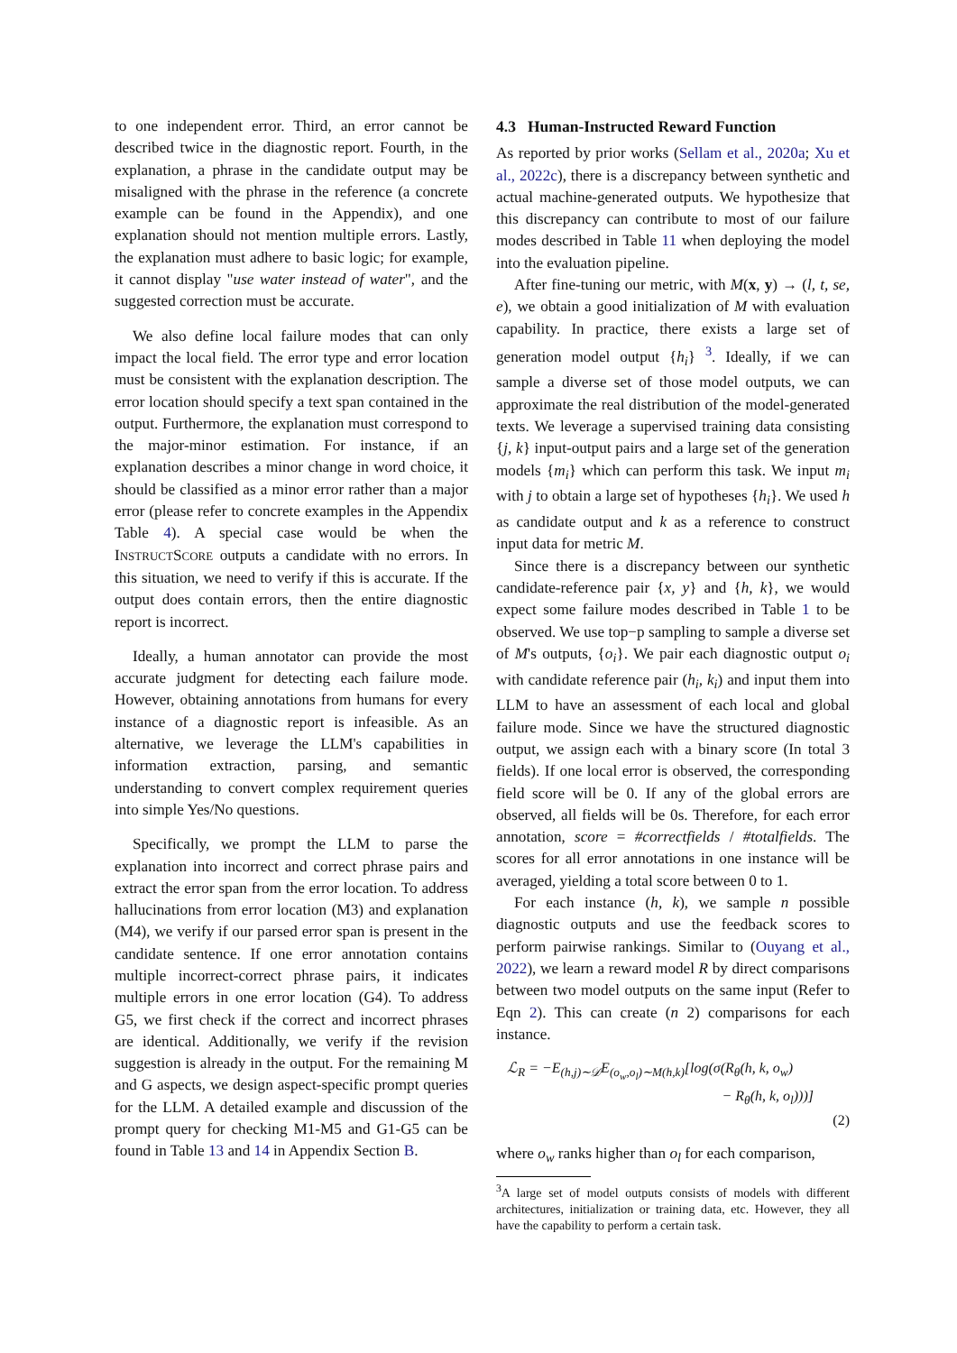to one independent error. Third, an error cannot be described twice in the diagnostic report. Fourth, in the explanation, a phrase in the candidate output may be misaligned with the phrase in the reference (a concrete example can be found in the Appendix), and one explanation should not mention multiple errors. Lastly, the explanation must adhere to basic logic; for example, it cannot display "use water instead of water", and the suggested correction must be accurate.
We also define local failure modes that can only impact the local field. The error type and error location must be consistent with the explanation description. The error location should specify a text span contained in the output. Furthermore, the explanation must correspond to the major-minor estimation. For instance, if an explanation describes a minor change in word choice, it should be classified as a minor error rather than a major error (please refer to concrete examples in the Appendix Table 4). A special case would be when the INSTRUCTSCORE outputs a candidate with no errors. In this situation, we need to verify if this is accurate. If the output does contain errors, then the entire diagnostic report is incorrect.
Ideally, a human annotator can provide the most accurate judgment for detecting each failure mode. However, obtaining annotations from humans for every instance of a diagnostic report is infeasible. As an alternative, we leverage the LLM's capabilities in information extraction, parsing, and semantic understanding to convert complex requirement queries into simple Yes/No questions.
Specifically, we prompt the LLM to parse the explanation into incorrect and correct phrase pairs and extract the error span from the error location. To address hallucinations from error location (M3) and explanation (M4), we verify if our parsed error span is present in the candidate sentence. If one error annotation contains multiple incorrect-correct phrase pairs, it indicates multiple errors in one error location (G4). To address G5, we first check if the correct and incorrect phrases are identical. Additionally, we verify if the revision suggestion is already in the output. For the remaining M and G aspects, we design aspect-specific prompt queries for the LLM. A detailed example and discussion of the prompt query for checking M1-M5 and G1-G5 can be found in Table 13 and 14 in Appendix Section B.
4.3 Human-Instructed Reward Function
As reported by prior works (Sellam et al., 2020a; Xu et al., 2022c), there is a discrepancy between synthetic and actual machine-generated outputs. We hypothesize that this discrepancy can contribute to most of our failure modes described in Table 11 when deploying the model into the evaluation pipeline.
After fine-tuning our metric, with M(x, y) → (l, t, se, e), we obtain a good initialization of M with evaluation capability. In practice, there exists a large set of generation model output {h<sub>i</sub>} <sup>3</sup>. Ideally, if we can sample a diverse set of those model outputs, we can approximate the real distribution of the model-generated texts. We leverage a supervised training data consisting {j, k} input-output pairs and a large set of the generation models {m<sub>i</sub>} which can perform this task. We input m<sub>i</sub> with j to obtain a large set of hypotheses {h<sub>i</sub>}. We used h as candidate output and k as a reference to construct input data for metric M.
Since there is a discrepancy between our synthetic candidate-reference pair {x, y} and {h, k}, we would expect some failure modes described in Table 1 to be observed. We use top−p sampling to sample a diverse set of M's outputs, {o<sub>i</sub>}. We pair each diagnostic output o<sub>i</sub> with candidate reference pair (h<sub>i</sub>, k<sub>i</sub>) and input them into LLM to have an assessment of each local and global failure mode. Since we have the structured diagnostic output, we assign each with a binary score (In total 3 fields). If one local error is observed, the corresponding field score will be 0. If any of the global errors are observed, all fields will be 0s. Therefore, for each error annotation, score = #correctfields / #totalfields. The scores for all error annotations in one instance will be averaged, yielding a total score between 0 to 1.
For each instance (h, k), we sample n possible diagnostic outputs and use the feedback scores to perform pairwise rankings. Similar to (Ouyang et al., 2022), we learn a reward model R by direct comparisons between two model outputs on the same input (Refer to Eqn 2). This can create (n 2) comparisons for each instance.
ℒ<sub>R</sub> = −E<sub>(h,j)∼𝒟</sub>E<sub>(o<sub>w</sub>,o<sub>l</sub>)∼M(h,k)</sub>[log(σ(R<sub>θ</sub>(h, k, o<sub>w</sub>)
− R<sub>θ</sub>(h, k, o<sub>l</sub>)))]
(2)
where o<sub>w</sub> ranks higher than o<sub>l</sub> for each comparison,
<sup>3</sup> A large set of model outputs consists of models with different architectures, initialization or training data, etc. However, they all have the capability to perform a certain task.